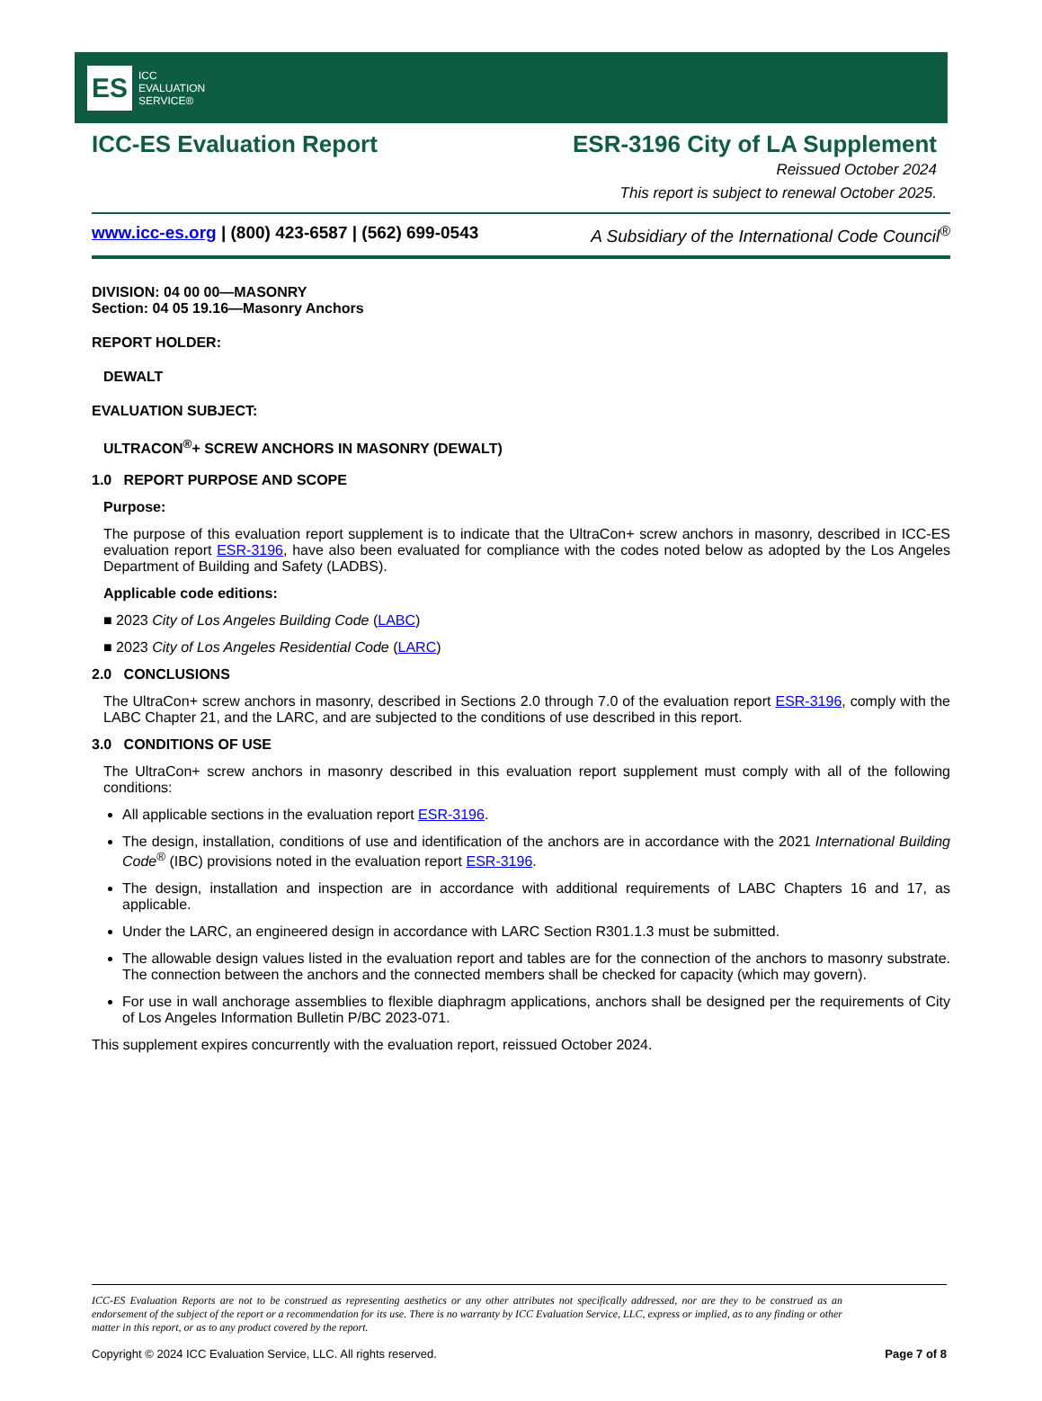ES
ICC
EVALUATION
SERVICE®
ICC-ES Evaluation Report ESR-3196 City of LA Supplement
Reissued October 2024
This report is subject to renewal October 2025.
www.icc-es.org | (800) 423-6587 | (562) 699-0543 A Subsidiary of the International Code Council<sup>®</sup>
DIVISION: 04 00 00—MASONRY
Section: 04 05 19.16—Masonry Anchors
REPORT HOLDER:
DEWALT
EVALUATION SUBJECT:
ULTRACON<sup>®</sup>+ SCREW ANCHORS IN MASONRY (DEWALT)
1.0 REPORT PURPOSE AND SCOPE
Purpose:
The purpose of this evaluation report supplement is to indicate that the UltraCon+ screw anchors in masonry, described in ICC-ES evaluation report ESR-3196, have also been evaluated for compliance with the codes noted below as adopted by the Los Angeles Department of Building and Safety (LADBS).
Applicable code editions:
■ 2023 City of Los Angeles Building Code (LABC)
■ 2023 City of Los Angeles Residential Code (LARC)
2.0 CONCLUSIONS
The UltraCon+ screw anchors in masonry, described in Sections 2.0 through 7.0 of the evaluation report ESR-3196, comply with the LABC Chapter 21, and the LARC, and are subjected to the conditions of use described in this report.
3.0 CONDITIONS OF USE
The UltraCon+ screw anchors in masonry described in this evaluation report supplement must comply with all of the following conditions:
All applicable sections in the evaluation report ESR-3196.
The design, installation, conditions of use and identification of the anchors are in accordance with the 2021 International Building Code<sup>®</sup> (IBC) provisions noted in the evaluation report ESR-3196.
The design, installation and inspection are in accordance with additional requirements of LABC Chapters 16 and 17, as applicable.
Under the LARC, an engineered design in accordance with LARC Section R301.1.3 must be submitted.
The allowable design values listed in the evaluation report and tables are for the connection of the anchors to masonry substrate. The connection between the anchors and the connected members shall be checked for capacity (which may govern).
For use in wall anchorage assemblies to flexible diaphragm applications, anchors shall be designed per the requirements of City of Los Angeles Information Bulletin P/BC 2023-071.
This supplement expires concurrently with the evaluation report, reissued October 2024.
ICC-ES Evaluation Reports are not to be construed as representing aesthetics or any other attributes not specifically addressed, nor are they to be construed as an endorsement of the subject of the report or a recommendation for its use. There is no warranty by ICC Evaluation Service, LLC, express or implied, as to any finding or other matter in this report, or as to any product covered by the report.
Copyright © 2024 ICC Evaluation Service, LLC. All rights reserved. Page 7 of 8